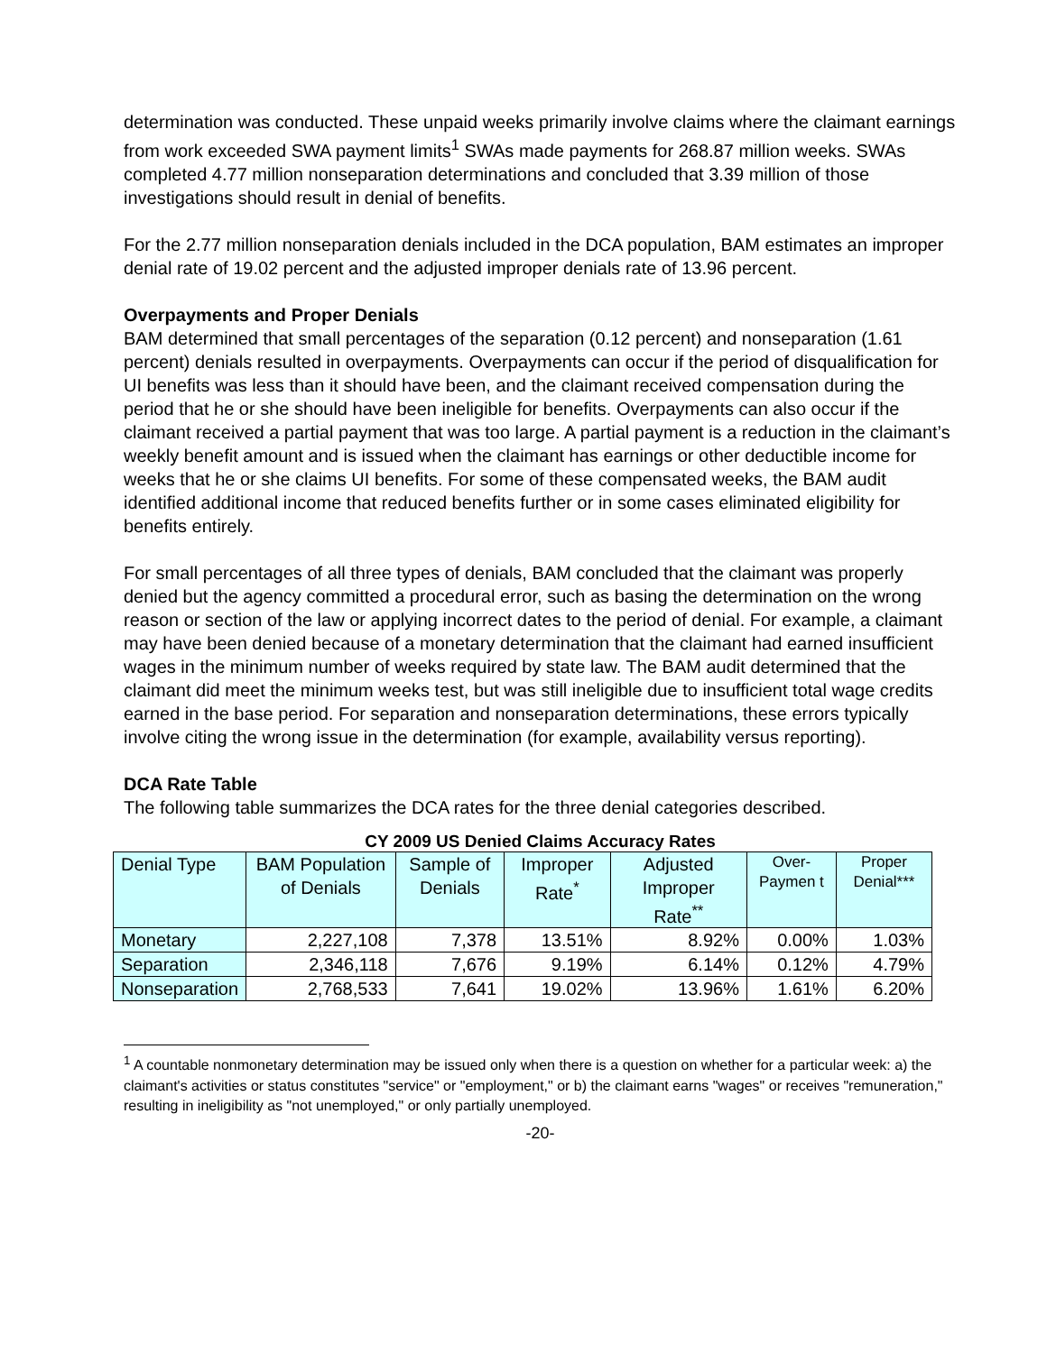determination was conducted. These unpaid weeks primarily involve claims where the claimant earnings from work exceeded SWA payment limits<sup>1</sup> SWAs made payments for 268.87 million weeks. SWAs completed 4.77 million nonseparation determinations and concluded that 3.39 million of those investigations should result in denial of benefits.
For the 2.77 million nonseparation denials included in the DCA population, BAM estimates an improper denial rate of 19.02 percent and the adjusted improper denials rate of 13.96 percent.
Overpayments and Proper Denials
BAM determined that small percentages of the separation (0.12 percent) and nonseparation (1.61 percent) denials resulted in overpayments. Overpayments can occur if the period of disqualification for UI benefits was less than it should have been, and the claimant received compensation during the period that he or she should have been ineligible for benefits. Overpayments can also occur if the claimant received a partial payment that was too large. A partial payment is a reduction in the claimant’s weekly benefit amount and is issued when the claimant has earnings or other deductible income for weeks that he or she claims UI benefits. For some of these compensated weeks, the BAM audit identified additional income that reduced benefits further or in some cases eliminated eligibility for benefits entirely.
For small percentages of all three types of denials, BAM concluded that the claimant was properly denied but the agency committed a procedural error, such as basing the determination on the wrong reason or section of the law or applying incorrect dates to the period of denial. For example, a claimant may have been denied because of a monetary determination that the claimant had earned insufficient wages in the minimum number of weeks required by state law. The BAM audit determined that the claimant did meet the minimum weeks test, but was still ineligible due to insufficient total wage credits earned in the base period. For separation and nonseparation determinations, these errors typically involve citing the wrong issue in the determination (for example, availability versus reporting).
DCA Rate Table
The following table summarizes the DCA rates for the three denial categories described.
CY 2009 US Denied Claims Accuracy Rates
| Denial Type | BAM Population of Denials | Sample of Denials | Improper Rate<sup>*</sup> | Adjusted Improper Rate<sup>**</sup> | Over-Paymen t | Proper Denial*** |
| --- | --- | --- | --- | --- | --- | --- |
| Monetary | 2,227,108 | 7,378 | 13.51% | 8.92% | 0.00% | 1.03% |
| Separation | 2,346,118 | 7,676 | 9.19% | 6.14% | 0.12% | 4.79% |
| Nonseparation | 2,768,533 | 7,641 | 19.02% | 13.96% | 1.61% | 6.20% |
<sup>1</sup> A countable nonmonetary determination may be issued only when there is a question on whether for a particular week: a) the claimant's activities or status constitutes "service" or "employment," or b) the claimant earns "wages" or receives "remuneration," resulting in ineligibility as "not unemployed," or only partially unemployed.
-20-